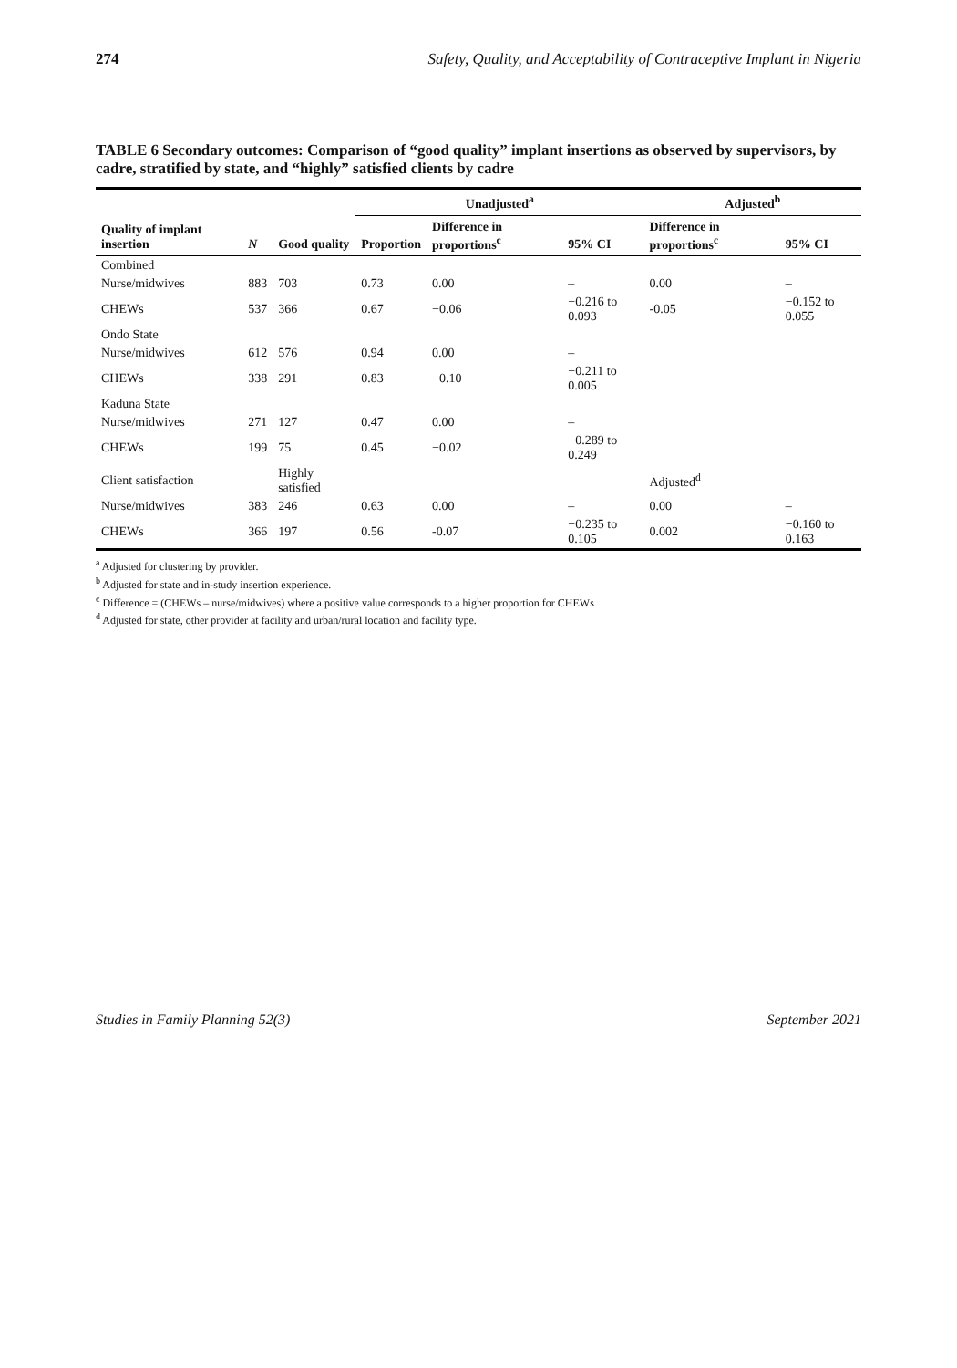274 Safety, Quality, and Acceptability of Contraceptive Implant in Nigeria
TABLE 6 Secondary outcomes: Comparison of “good quality” implant insertions as observed by supervisors, by cadre, stratified by state, and “highly” satisfied clients by cadre
| | | | Unadjusted<sup>a</sup> | | | Adjusted<sup>b</sup> | |
| --- | --- | --- | --- | --- | --- | --- | --- |
| Quality of implant insertion | N | Good quality | Proportion | Difference in proportions<sup>c</sup> | 95% CI | Difference in proportions<sup>c</sup> | 95% CI |
| Combined | | | | | | | |
| Nurse/midwives | 883 | 703 | 0.73 | 0.00 | – | 0.00 | – |
| CHEWs | 537 | 366 | 0.67 | −0.06 | −0.216 to 0.093 | -0.05 | −0.152 to 0.055 |
| Ondo State | | | | | | | |
| Nurse/midwives | 612 | 576 | 0.94 | 0.00 | – | | |
| CHEWs | 338 | 291 | 0.83 | −0.10 | −0.211 to 0.005 | | |
| Kaduna State | | | | | | | |
| Nurse/midwives | 271 | 127 | 0.47 | 0.00 | – | | |
| CHEWs | 199 | 75 | 0.45 | −0.02 | −0.289 to 0.249 | | |
| Client satisfaction | | Highly satisfied | | | | Adjusted<sup>d</sup> | |
| Nurse/midwives | 383 | 246 | 0.63 | 0.00 | – | 0.00 | – |
| CHEWs | 366 | 197 | 0.56 | -0.07 | −0.235 to 0.105 | 0.002 | −0.160 to 0.163 |
<sup>a</sup> Adjusted for clustering by provider.
<sup>b</sup> Adjusted for state and in-study insertion experience.
<sup>c</sup> Difference = (CHEWs – nurse/midwives) where a positive value corresponds to a higher proportion for CHEWs
<sup>d</sup> Adjusted for state, other provider at facility and urban/rural location and facility type.
Studies in Family Planning 52(3) September 2021